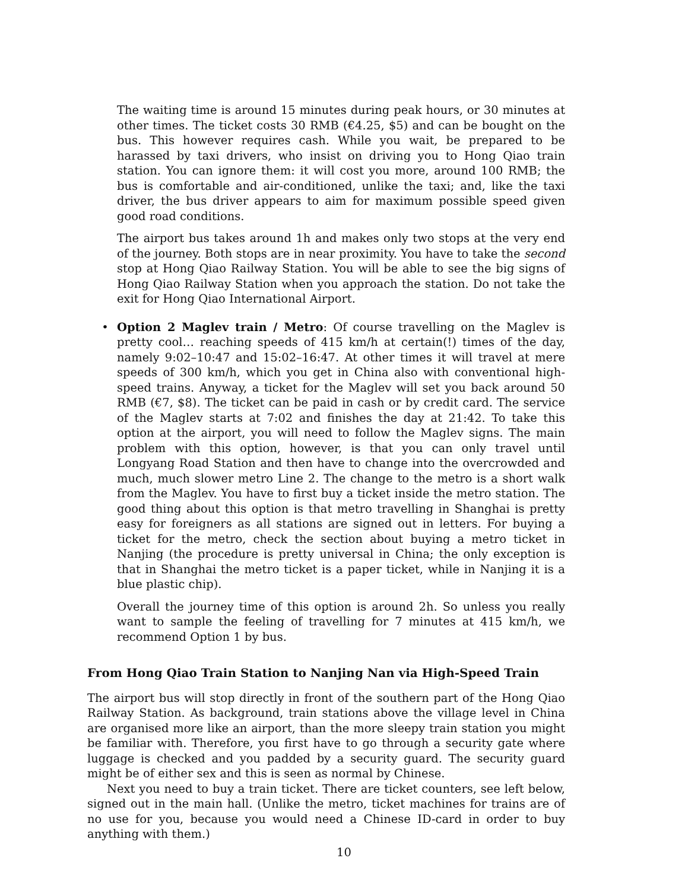The waiting time is around 15 minutes during peak hours, or 30 minutes at other times. The ticket costs 30 RMB (€4.25, $5) and can be bought on the bus. This however requires cash. While you wait, be prepared to be harassed by taxi drivers, who insist on driving you to Hong Qiao train station. You can ignore them: it will cost you more, around 100 RMB; the bus is comfortable and air-conditioned, unlike the taxi; and, like the taxi driver, the bus driver appears to aim for maximum possible speed given good road conditions.
The airport bus takes around 1h and makes only two stops at the very end of the journey. Both stops are in near proximity. You have to take the second stop at Hong Qiao Railway Station. You will be able to see the big signs of Hong Qiao Railway Station when you approach the station. Do not take the exit for Hong Qiao International Airport.
• Option 2 Maglev train / Metro: Of course travelling on the Maglev is pretty cool… reaching speeds of 415 km/h at certain(!) times of the day, namely 9:02–10:47 and 15:02–16:47. At other times it will travel at mere speeds of 300 km/h, which you get in China also with conventional high-speed trains. Anyway, a ticket for the Maglev will set you back around 50 RMB (€7, $8). The ticket can be paid in cash or by credit card. The service of the Maglev starts at 7:02 and finishes the day at 21:42. To take this option at the airport, you will need to follow the Maglev signs. The main problem with this option, however, is that you can only travel until Longyang Road Station and then have to change into the overcrowded and much, much slower metro Line 2. The change to the metro is a short walk from the Maglev. You have to first buy a ticket inside the metro station. The good thing about this option is that metro travelling in Shanghai is pretty easy for foreigners as all stations are signed out in letters. For buying a ticket for the metro, check the section about buying a metro ticket in Nanjing (the procedure is pretty universal in China; the only exception is that in Shanghai the metro ticket is a paper ticket, while in Nanjing it is a blue plastic chip).
Overall the journey time of this option is around 2h. So unless you really want to sample the feeling of travelling for 7 minutes at 415 km/h, we recommend Option 1 by bus.
From Hong Qiao Train Station to Nanjing Nan via High-Speed Train
The airport bus will stop directly in front of the southern part of the Hong Qiao Railway Station. As background, train stations above the village level in China are organised more like an airport, than the more sleepy train station you might be familiar with. Therefore, you first have to go through a security gate where luggage is checked and you padded by a security guard. The security guard might be of either sex and this is seen as normal by Chinese.
Next you need to buy a train ticket. There are ticket counters, see left below, signed out in the main hall. (Unlike the metro, ticket machines for trains are of no use for you, because you would need a Chinese ID-card in order to buy anything with them.)
10